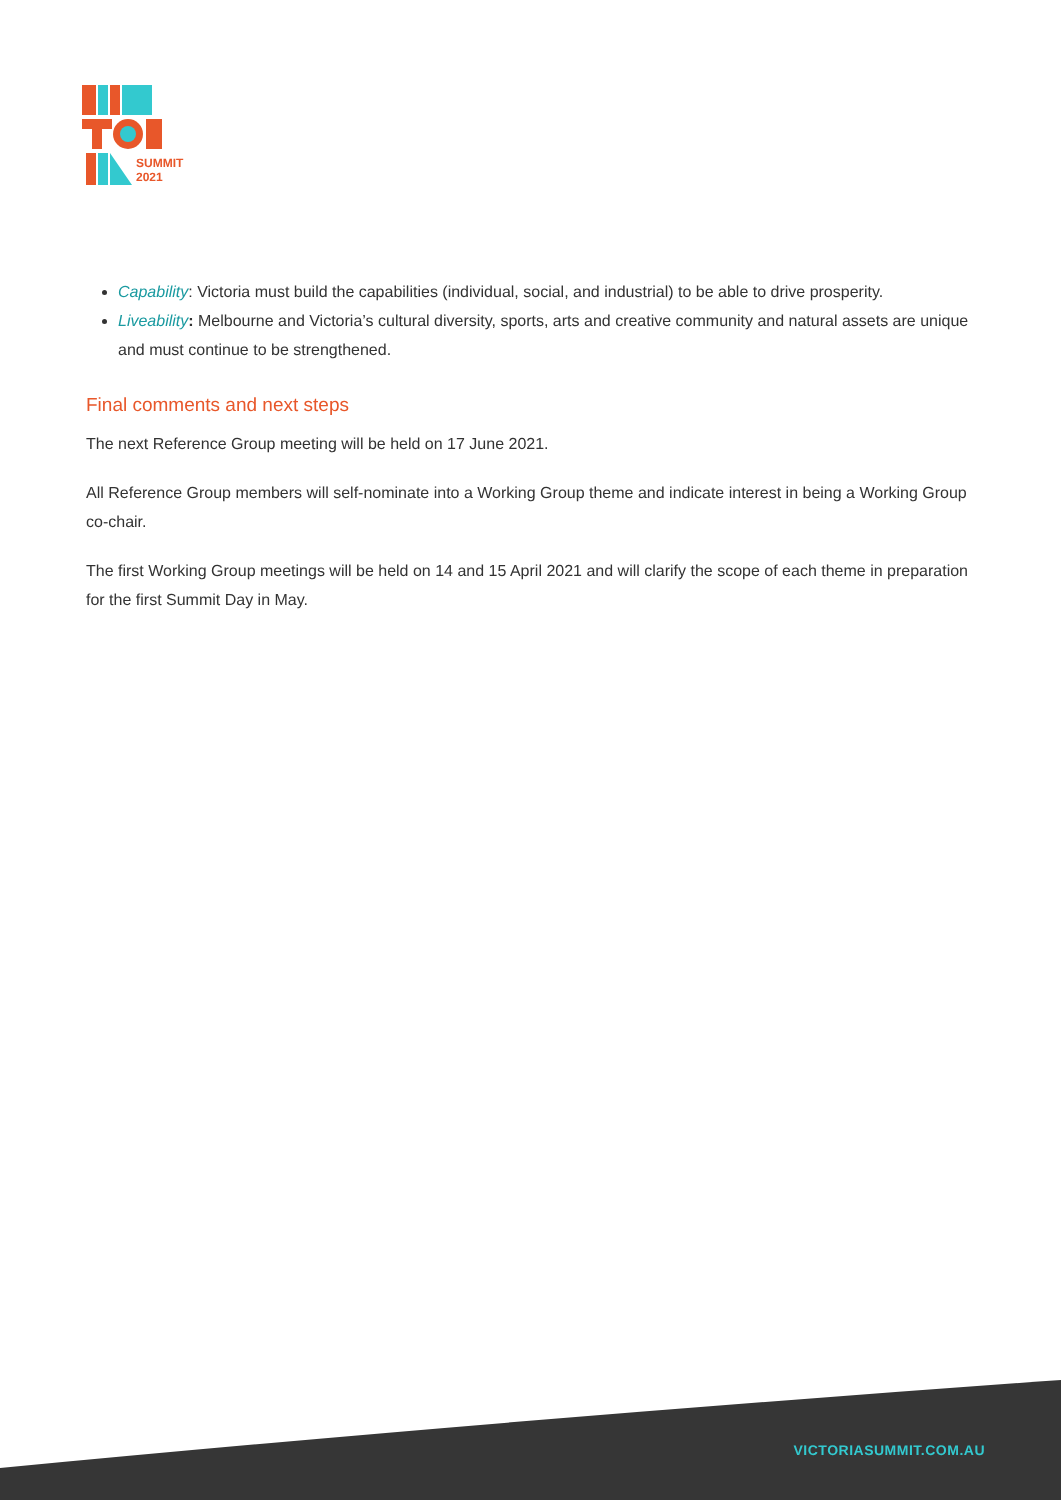SUMMIT
2021
Capability: Victoria must build the capabilities (individual, social, and industrial) to be able to drive prosperity.
Liveability: Melbourne and Victoria’s cultural diversity, sports, arts and creative community and natural assets are unique and must continue to be strengthened.
Final comments and next steps
The next Reference Group meeting will be held on 17 June 2021.
All Reference Group members will self-nominate into a Working Group theme and indicate interest in being a Working Group co-chair.
The first Working Group meetings will be held on 14 and 15 April 2021 and will clarify the scope of each theme in preparation for the first Summit Day in May.
VICTORIASUMMIT.COM.AU